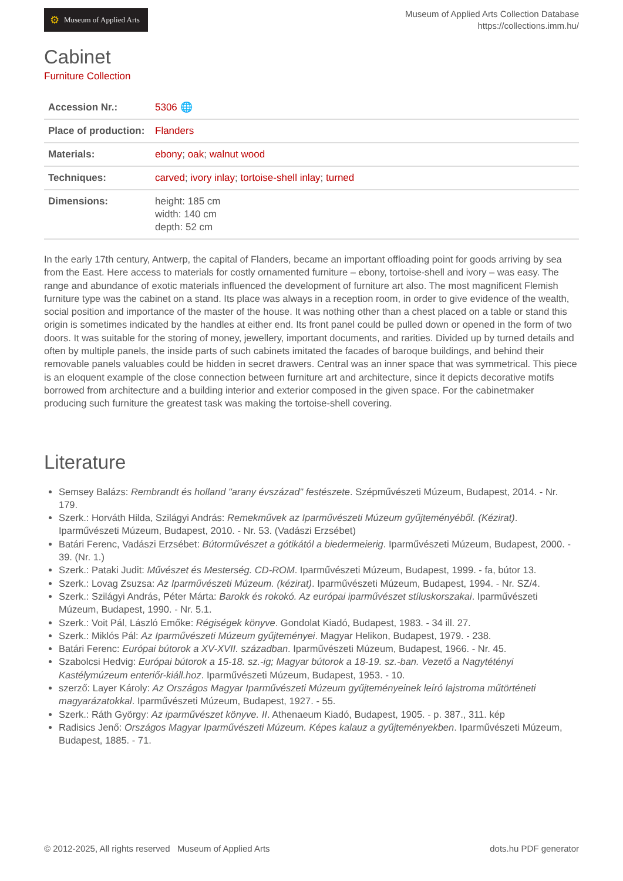⚙ Museum of Applied Arts
Museum of Applied Arts Collection Database
https://collections.imm.hu/
Cabinet
Furniture Collection
| Accession Nr.: | 5306 🌐 |
| Place of production: | Flanders |
| Materials: | ebony ; oak ; walnut wood |
| Techniques: | carved ; ivory inlay ; tortoise-shell inlay ; turned |
| Dimensions: | height: 185 cm width: 140 cm depth: 52 cm |
In the early 17th century, Antwerp, the capital of Flanders, became an important offloading point for goods arriving by sea from the East. Here access to materials for costly ornamented furniture – ebony, tortoise-shell and ivory – was easy. The range and abundance of exotic materials influenced the development of furniture art also. The most magnificent Flemish furniture type was the cabinet on a stand. Its place was always in a reception room, in order to give evidence of the wealth, social position and importance of the master of the house. It was nothing other than a chest placed on a table or stand this origin is sometimes indicated by the handles at either end. Its front panel could be pulled down or opened in the form of two doors. It was suitable for the storing of money, jewellery, important documents, and rarities. Divided up by turned details and often by multiple panels, the inside parts of such cabinets imitated the facades of baroque buildings, and behind their removable panels valuables could be hidden in secret drawers. Central was an inner space that was symmetrical. This piece is an eloquent example of the close connection between furniture art and architecture, since it depicts decorative motifs borrowed from architecture and a building interior and exterior composed in the given space. For the cabinetmaker producing such furniture the greatest task was making the tortoise-shell covering.
Literature
Semsey Balázs: Rembrandt és holland "arany évszázad" festészete. Szépművészeti Múzeum, Budapest, 2014. - Nr. 179.
Szerk.: Horváth Hilda, Szilágyi András: Remekművek az Iparművészeti Múzeum gyűjteményéből. (Kézirat). Iparművészeti Múzeum, Budapest, 2010. - Nr. 53. (Vadászi Erzsébet)
Batári Ferenc, Vadászi Erzsébet: Bútorművészet a gótikától a biedermeierig. Iparművészeti Múzeum, Budapest, 2000. - 39. (Nr. 1.)
Szerk.: Pataki Judit: Művészet és Mesterség. CD-ROM. Iparművészeti Múzeum, Budapest, 1999. - fa, bútor 13.
Szerk.: Lovag Zsuzsa: Az Iparművészeti Múzeum. (kézirat). Iparművészeti Múzeum, Budapest, 1994. - Nr. SZ/4.
Szerk.: Szilágyi András, Péter Márta: Barokk és rokokó. Az európai iparművészet stíluskorszakai. Iparművészeti Múzeum, Budapest, 1990. - Nr. 5.1.
Szerk.: Voit Pál, László Emőke: Régiségek könyve. Gondolat Kiadó, Budapest, 1983. - 34 ill. 27.
Szerk.: Miklós Pál: Az Iparművészeti Múzeum gyűjteményei. Magyar Helikon, Budapest, 1979. - 238.
Batári Ferenc: Európai bútorok a XV-XVII. században. Iparművészeti Múzeum, Budapest, 1966. - Nr. 45.
Szabolcsi Hedvig: Európai bútorok a 15-18. sz.-ig; Magyar bútorok a 18-19. sz.-ban. Vezető a Nagytétényi Kastélymúzeum enteriőr-kiáll.hoz. Iparművészeti Múzeum, Budapest, 1953. - 10.
szerző: Layer Károly: Az Országos Magyar Iparművészeti Múzeum gyűjteményeinek leíró lajstroma műtörténeti magyarázatokkal. Iparművészeti Múzeum, Budapest, 1927. - 55.
Szerk.: Ráth György: Az iparművészet könyve. II. Athenaeum Kiadó, Budapest, 1905. - p. 387., 311. kép
Radisics Jenő: Országos Magyar Iparművészeti Múzeum. Képes kalauz a gyűjteményekben. Iparművészeti Múzeum, Budapest, 1885. - 71.
© 2012-2025, All rights reserved Museum of Applied Arts dots.hu PDF generator